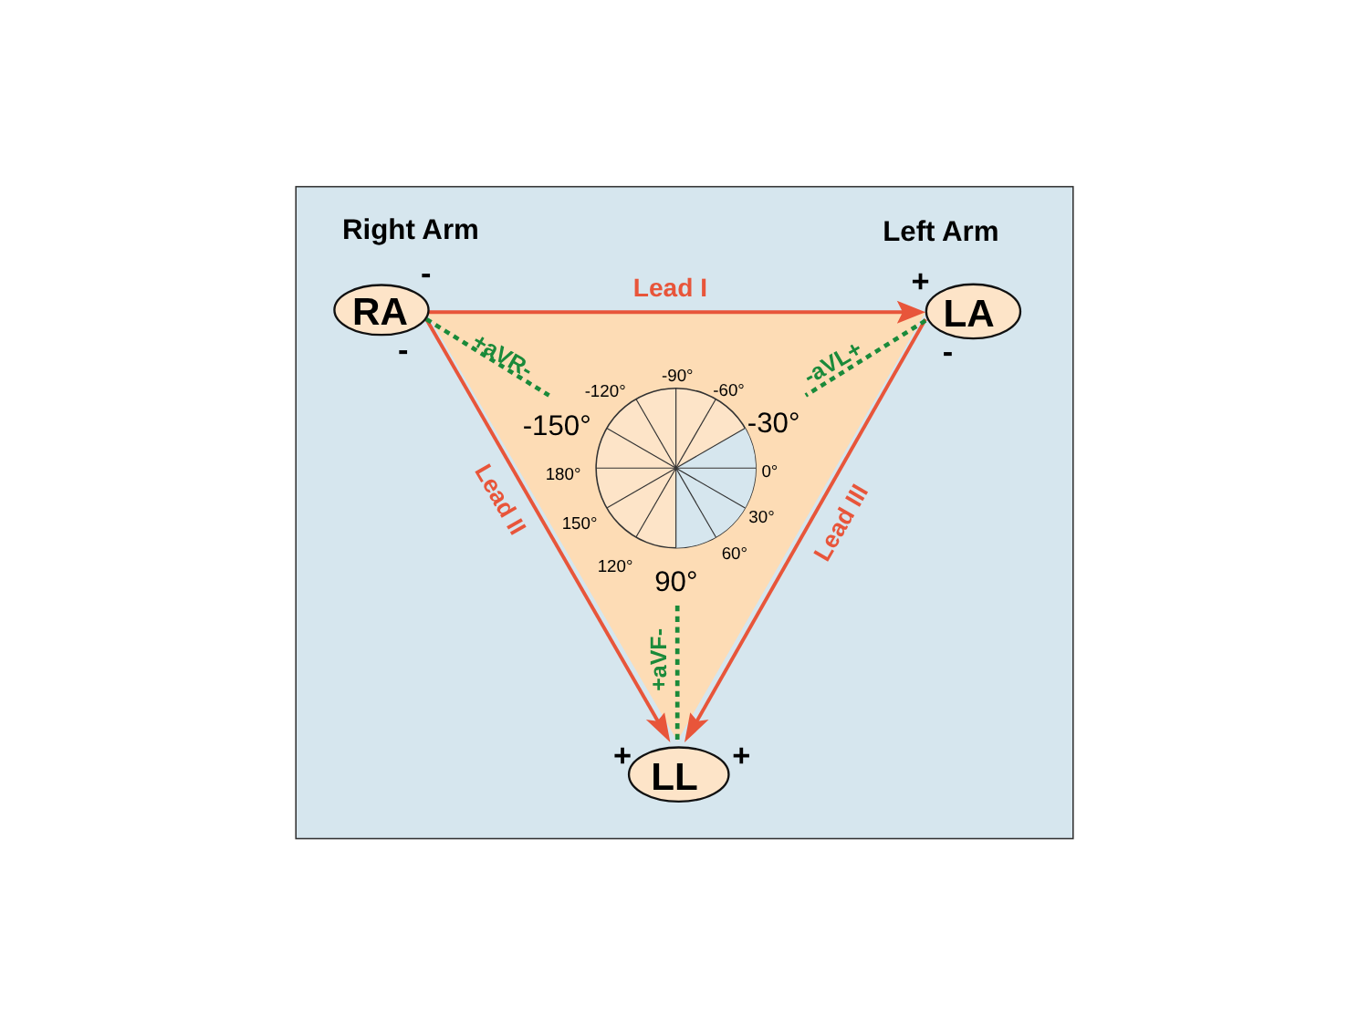Right Arm
Left Arm
RA
LA
LL
-
-
+
-
+
+
Lead I
Lead II
Lead III
+aVR-
-aVL+
+aVF-
-90°
-60°
-120°
0°
180°
30°
150°
60°
120°
-150°
-30°
90°